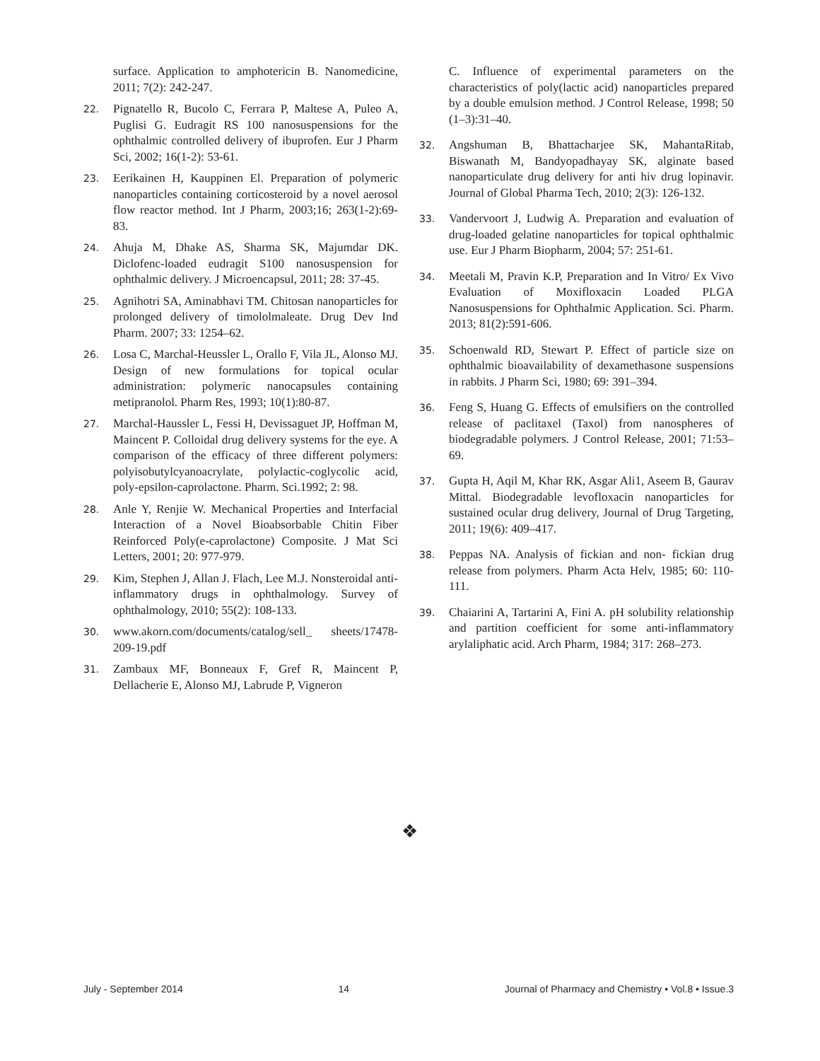surface. Application to amphotericin B. Nanomedicine, 2011; 7(2): 242-247.
22. Pignatello R, Bucolo C, Ferrara P, Maltese A, Puleo A, Puglisi G. Eudragit RS 100 nanosuspensions for the ophthalmic controlled delivery of ibuprofen. Eur J Pharm Sci, 2002; 16(1-2): 53-61.
23. Eerikainen H, Kauppinen El. Preparation of polymeric nanoparticles containing corticosteroid by a novel aerosol flow reactor method. Int J Pharm, 2003;16; 263(1-2):69-83.
24. Ahuja M, Dhake AS, Sharma SK, Majumdar DK. Diclofenc-loaded eudragit S100 nanosuspension for ophthalmic delivery. J Microencapsul, 2011; 28: 37-45.
25. Agnihotri SA, Aminabhavi TM. Chitosan nanoparticles for prolonged delivery of timololmaleate. Drug Dev Ind Pharm. 2007; 33: 1254–62.
26. Losa C, Marchal-Heussler L, Orallo F, Vila JL, Alonso MJ. Design of new formulations for topical ocular administration: polymeric nanocapsules containing metipranolol. Pharm Res, 1993; 10(1):80-87.
27. Marchal-Haussler L, Fessi H, Devissaguet JP, Hoffman M, Maincent P. Colloidal drug delivery systems for the eye. A comparison of the efficacy of three different polymers: polyisobutylcyanoacrylate, polylactic-coglycolic acid, poly-epsilon-caprolactone. Pharm. Sci.1992; 2: 98.
28. Anle Y, Renjie W. Mechanical Properties and Interfacial Interaction of a Novel Bioabsorbable Chitin Fiber Reinforced Poly(e-caprolactone) Composite. J Mat Sci Letters, 2001; 20: 977-979.
29. Kim, Stephen J, Allan J. Flach, Lee M.J. Nonsteroidal anti-inflammatory drugs in ophthalmology. Survey of ophthalmology, 2010; 55(2): 108-133.
30. www.akorn.com/documents/catalog/sell_ sheets/17478-209-19.pdf
31. Zambaux MF, Bonneaux F, Gref R, Maincent P, Dellacherie E, Alonso MJ, Labrude P, Vigneron
C. Influence of experimental parameters on the characteristics of poly(lactic acid) nanoparticles prepared by a double emulsion method. J Control Release, 1998; 50 (1–3):31–40.
32. Angshuman B, Bhattacharjee SK, MahantaRitab, Biswanath M, Bandyopadhayay SK, alginate based nanoparticulate drug delivery for anti hiv drug lopinavir. Journal of Global Pharma Tech, 2010; 2(3): 126-132.
33. Vandervoort J, Ludwig A. Preparation and evaluation of drug-loaded gelatine nanoparticles for topical ophthalmic use. Eur J Pharm Biopharm, 2004; 57: 251-61.
34. Meetali M, Pravin K.P, Preparation and In Vitro/ Ex Vivo Evaluation of Moxifloxacin Loaded PLGA Nanosuspensions for Ophthalmic Application. Sci. Pharm. 2013; 81(2):591-606.
35. Schoenwald RD, Stewart P. Effect of particle size on ophthalmic bioavailability of dexamethasone suspensions in rabbits. J Pharm Sci, 1980; 69: 391–394.
36. Feng S, Huang G. Effects of emulsifiers on the controlled release of paclitaxel (Taxol) from nanospheres of biodegradable polymers. J Control Release, 2001; 71:53–69.
37. Gupta H, Aqil M, Khar RK, Asgar Ali1, Aseem B, Gaurav Mittal. Biodegradable levofloxacin nanoparticles for sustained ocular drug delivery, Journal of Drug Targeting, 2011; 19(6): 409–417.
38. Peppas NA. Analysis of fickian and non- fickian drug release from polymers. Pharm Acta Helv, 1985; 60: 110-111.
39. Chaiarini A, Tartarini A, Fini A. pH solubility relationship and partition coefficient for some anti-inflammatory arylaliphatic acid. Arch Pharm, 1984; 317: 268–273.
❖
July - September 2014 14 Journal of Pharmacy and Chemistry • Vol.8 • Issue.3